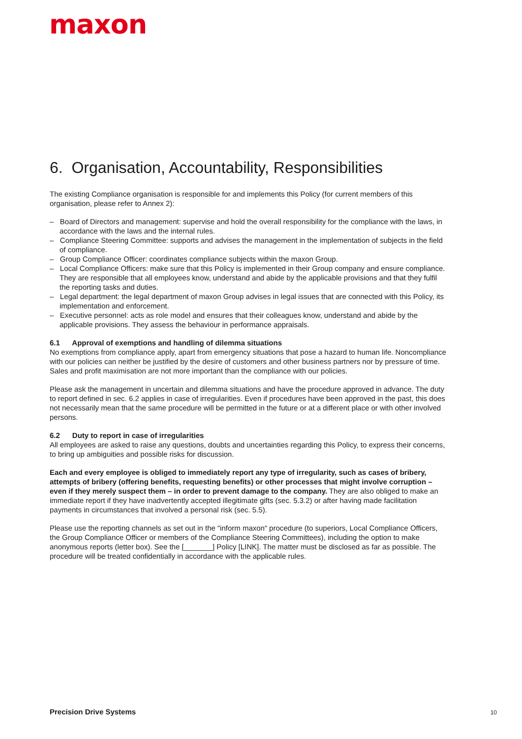maxon
6. Organisation, Accountability, Responsibilities
The existing Compliance organisation is responsible for and implements this Policy (for current members of this organisation, please refer to Annex 2):
– Board of Directors and management: supervise and hold the overall responsibility for the compliance with the laws, in accordance with the laws and the internal rules.
– Compliance Steering Committee: supports and advises the management in the implementation of subjects in the field of compliance.
– Group Compliance Officer: coordinates compliance subjects within the maxon Group.
– Local Compliance Officers: make sure that this Policy is implemented in their Group company and ensure compliance. They are responsible that all employees know, understand and abide by the applicable provisions and that they fulfil the reporting tasks and duties.
– Legal department: the legal department of maxon Group advises in legal issues that are connected with this Policy, its implementation and enforcement.
– Executive personnel: acts as role model and ensures that their colleagues know, understand and abide by the applicable provisions. They assess the behaviour in performance appraisals.
6.1 Approval of exemptions and handling of dilemma situations
No exemptions from compliance apply, apart from emergency situations that pose a hazard to human life. Noncompliance with our policies can neither be justified by the desire of customers and other business partners nor by pressure of time. Sales and profit maximisation are not more important than the compliance with our policies.
Please ask the management in uncertain and dilemma situations and have the procedure approved in advance. The duty to report defined in sec. 6.2 applies in case of irregularities. Even if procedures have been approved in the past, this does not necessarily mean that the same procedure will be permitted in the future or at a different place or with other involved persons.
6.2 Duty to report in case of irregularities
All employees are asked to raise any questions, doubts and uncertainties regarding this Policy, to express their concerns, to bring up ambiguities and possible risks for discussion.
Each and every employee is obliged to immediately report any type of irregularity, such as cases of bribery, attempts of bribery (offering benefits, requesting benefits) or other processes that might involve corruption – even if they merely suspect them – in order to prevent damage to the company. They are also obliged to make an immediate report if they have inadvertently accepted illegitimate gifts (sec. 5.3.2) or after having made facilitation payments in circumstances that involved a personal risk (sec. 5.5).
Please use the reporting channels as set out in the “inform maxon“ procedure (to superiors, Local Compliance Officers, the Group Compliance Officer or members of the Compliance Steering Committees), including the option to make anonymous reports (letter box). See the [_______] Policy [LINK]. The matter must be disclosed as far as possible. The procedure will be treated confidentially in accordance with the applicable rules.
Precision Drive Systems 10